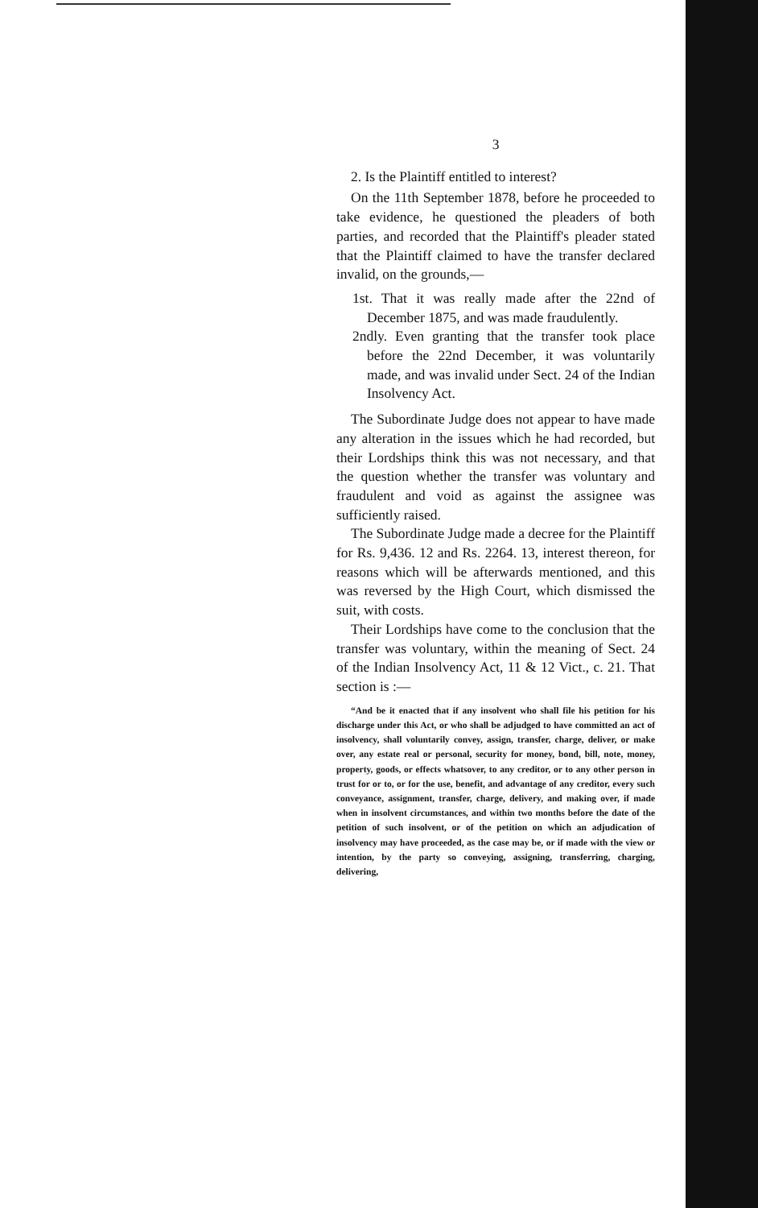3
2. Is the Plaintiff entitled to interest?
On the 11th September 1878, before he proceeded to take evidence, he questioned the pleaders of both parties, and recorded that the Plaintiff's pleader stated that the Plaintiff claimed to have the transfer declared invalid, on the grounds,—
1st. That it was really made after the 22nd of December 1875, and was made fraudulently.
2ndly. Even granting that the transfer took place before the 22nd December, it was voluntarily made, and was invalid under Sect. 24 of the Indian Insolvency Act.
The Subordinate Judge does not appear to have made any alteration in the issues which he had recorded, but their Lordships think this was not necessary, and that the question whether the transfer was voluntary and fraudulent and void as against the assignee was sufficiently raised.
The Subordinate Judge made a decree for the Plaintiff for Rs. 9,436. 12 and Rs. 2264. 13, interest thereon, for reasons which will be afterwards mentioned, and this was reversed by the High Court, which dismissed the suit, with costs.
Their Lordships have come to the conclusion that the transfer was voluntary, within the meaning of Sect. 24 of the Indian Insolvency Act, 11 & 12 Vict., c. 21. That section is :—
“And be it enacted that if any insolvent who shall file his petition for his discharge under this Act, or who shall be adjudged to have committed an act of insolvency, shall voluntarily convey, assign, transfer, charge, deliver, or make over, any estate real or personal, security for money, bond, bill, note, money, property, goods, or effects whatsover, to any creditor, or to any other person in trust for or to, or for the use, benefit, and advantage of any creditor, every such conveyance, assignment, transfer, charge, delivery, and making over, if made when in insolvent circumstances, and within two months before the date of the petition of such insolvent, or of the petition on which an adjudication of insolvency may have proceeded, as the case may be, or if made with the view or intention, by the party so conveying, assigning, transferring, charging, delivering,